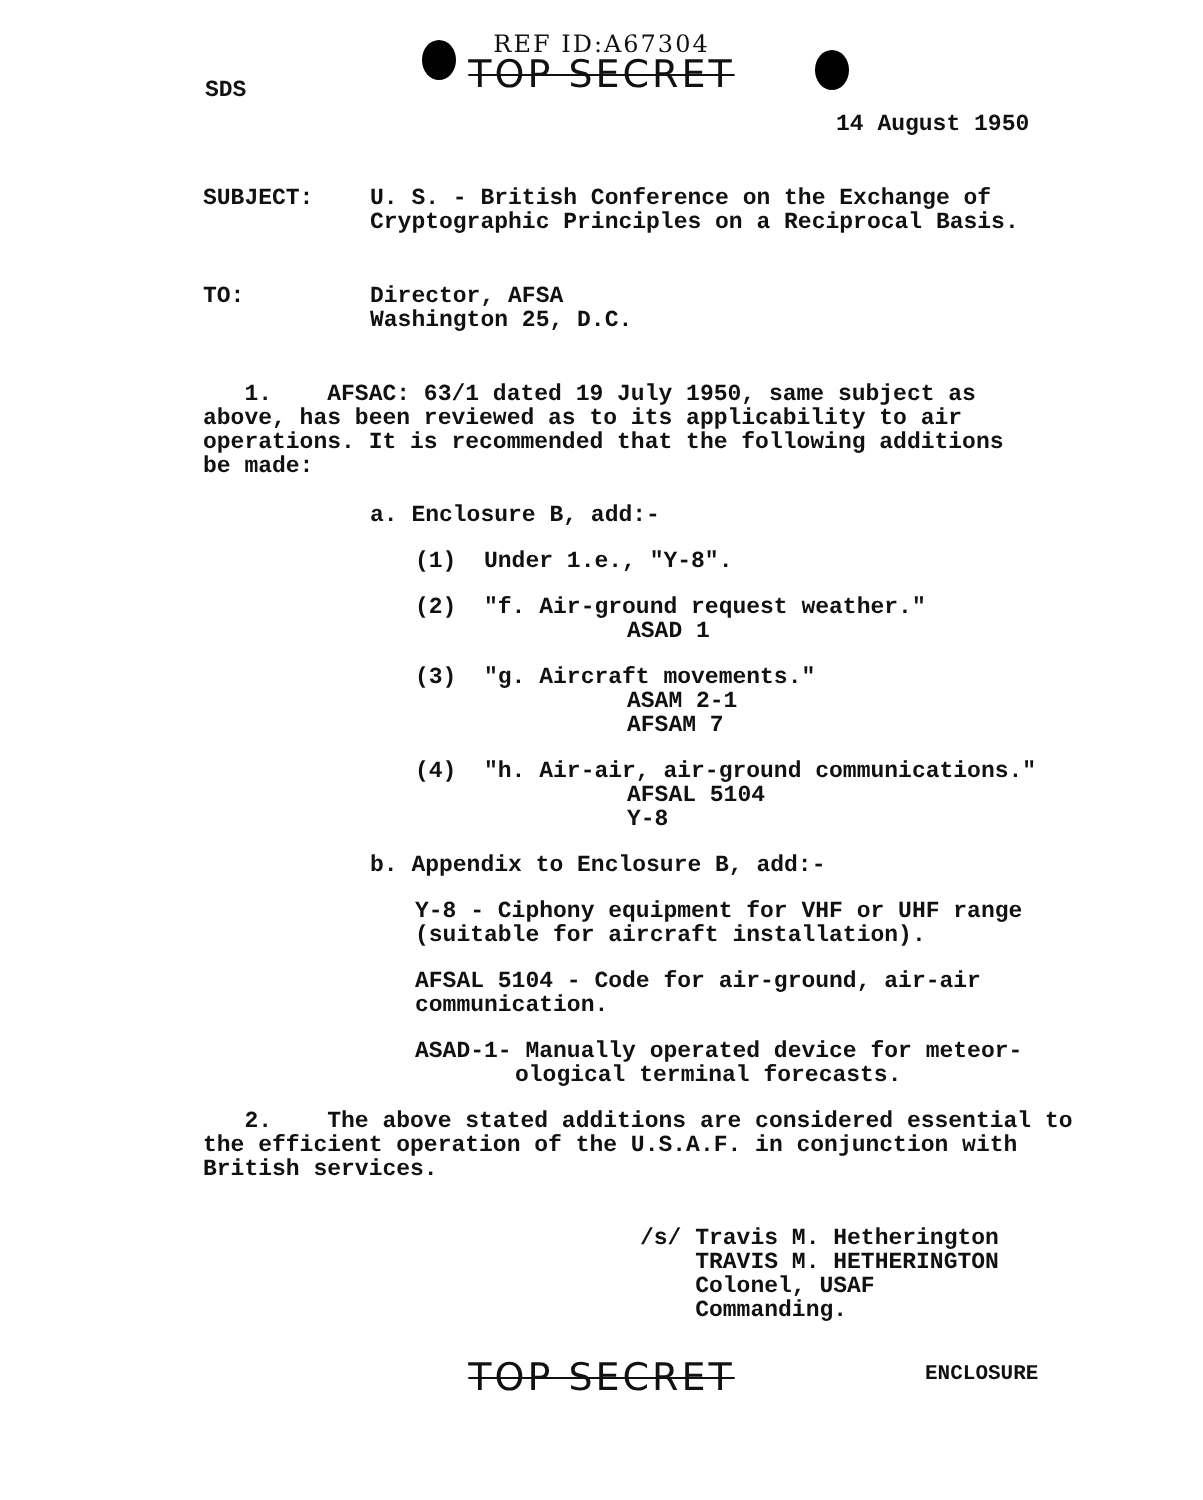REF ID:A67304
TOP SECRET
SDS
14 August 1950
SUBJECT: U. S. - British Conference on the Exchange of
Cryptographic Principles on a Reciprocal Basis.
TO: Director, AFSA
Washington 25, D.C.
1. AFSAC: 63/1 dated 19 July 1950, same subject as above, has been reviewed as to its applicability to air operations. It is recommended that the following additions be made:
a. Enclosure B, add:-
(1) Under 1.e., "Y-8".
(2) "f. Air-ground request weather."
ASAD 1
(3) "g. Aircraft movements."
ASAM 2-1
AFSAM 7
(4) "h. Air-air, air-ground communications."
AFSAL 5104
Y-8
b. Appendix to Enclosure B, add:-
Y-8 - Ciphony equipment for VHF or UHF range (suitable for aircraft installation).
AFSAL 5104 - Code for air-ground, air-air communication.
ASAD-1- Manually operated device for meteor-
ological terminal forecasts.
2. The above stated additions are considered essential to the efficient operation of the U.S.A.F. in conjunction with British services.
/s/ Travis M. Hetherington
TRAVIS M. HETHERINGTON
Colonel, USAF
Commanding.
TOP SECRET
ENCLOSURE